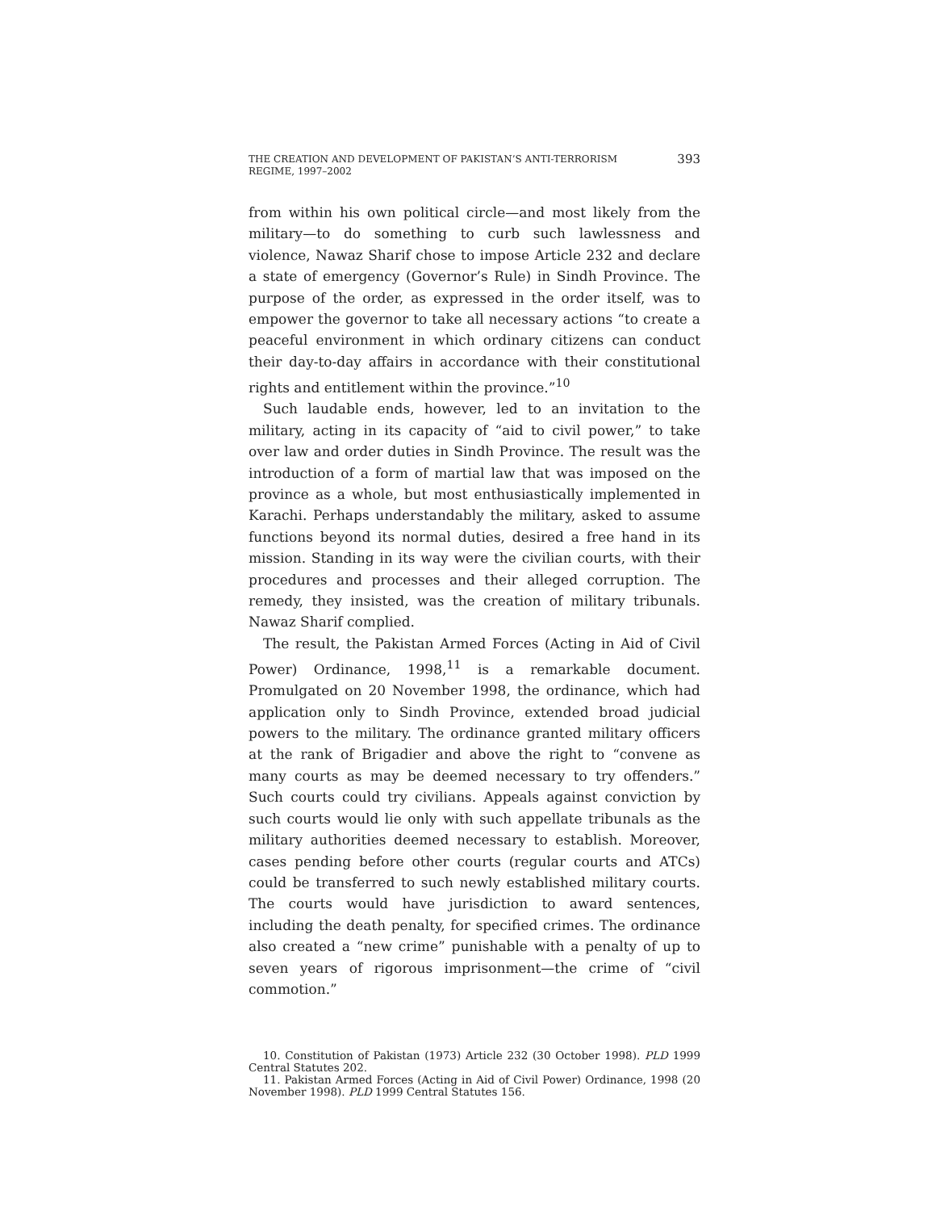THE CREATION AND DEVELOPMENT OF PAKISTAN’S ANTI-TERRORISM
REGIME, 1997–2002
393
from within his own political circle—and most likely from the military—to do something to curb such lawlessness and violence, Nawaz Sharif chose to impose Article 232 and declare a state of emergency (Governor’s Rule) in Sindh Province. The purpose of the order, as expressed in the order itself, was to empower the governor to take all necessary actions “to create a peaceful environment in which ordinary citizens can conduct their day-to-day affairs in accordance with their constitutional rights and entitlement within the province.”<sup>10</sup>
Such laudable ends, however, led to an invitation to the military, acting in its capacity of “aid to civil power,” to take over law and order duties in Sindh Province. The result was the introduction of a form of martial law that was imposed on the province as a whole, but most enthusiastically implemented in Karachi. Perhaps understandably the military, asked to assume functions beyond its normal duties, desired a free hand in its mission. Standing in its way were the civilian courts, with their procedures and processes and their alleged corruption. The remedy, they insisted, was the creation of military tribunals. Nawaz Sharif complied.
The result, the Pakistan Armed Forces (Acting in Aid of Civil Power) Ordinance, 1998,<sup>11</sup> is a remarkable document. Promulgated on 20 November 1998, the ordinance, which had application only to Sindh Province, extended broad judicial powers to the military. The ordinance granted military officers at the rank of Brigadier and above the right to “convene as many courts as may be deemed necessary to try offenders.” Such courts could try civilians. Appeals against conviction by such courts would lie only with such appellate tribunals as the military authorities deemed necessary to establish. Moreover, cases pending before other courts (regular courts and ATCs) could be transferred to such newly established military courts. The courts would have jurisdiction to award sentences, including the death penalty, for specified crimes. The ordinance also created a “new crime” punishable with a penalty of up to seven years of rigorous imprisonment—the crime of “civil commotion.”
10. Constitution of Pakistan (1973) Article 232 (30 October 1998). PLD 1999 Central Statutes 202.
11. Pakistan Armed Forces (Acting in Aid of Civil Power) Ordinance, 1998 (20 November 1998). PLD 1999 Central Statutes 156.